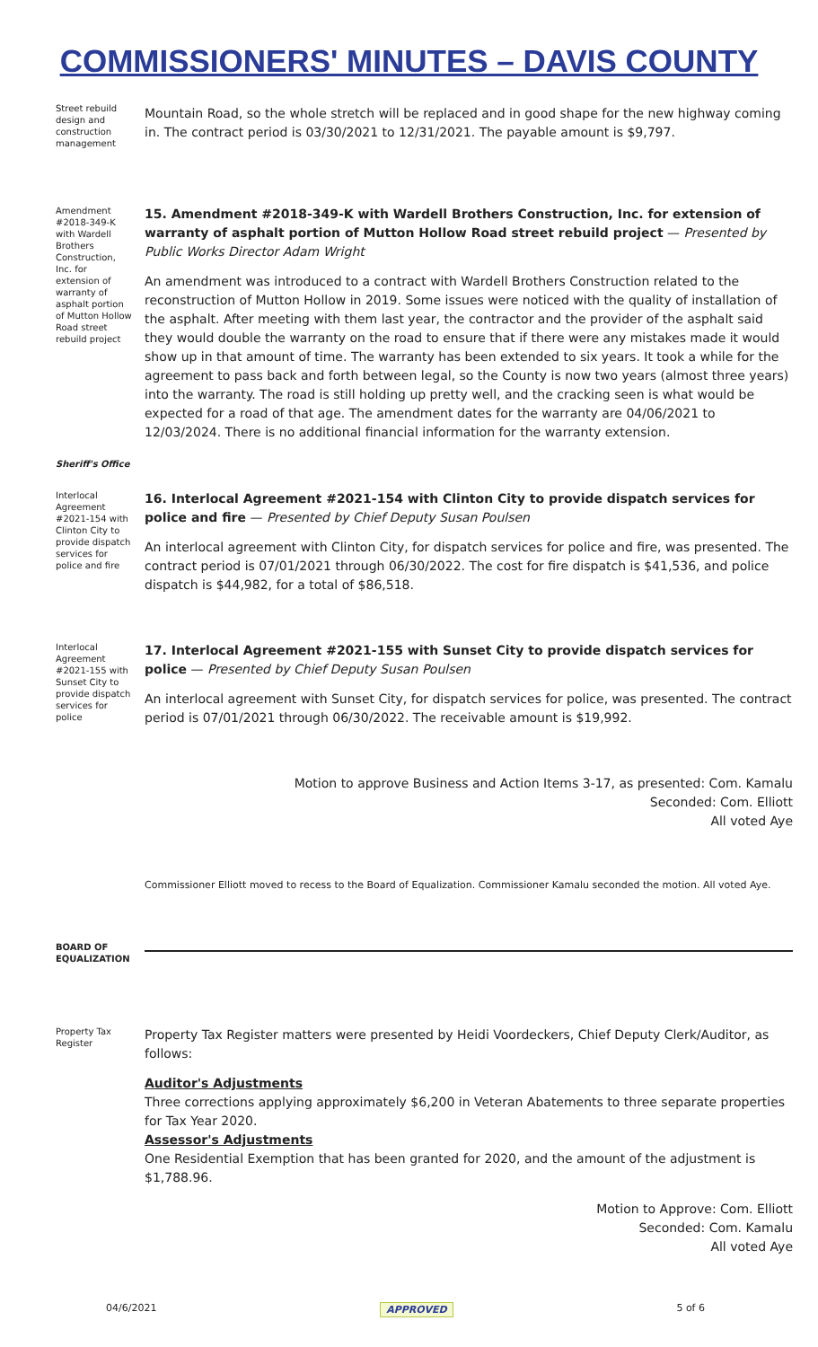COMMISSIONERS' MINUTES – DAVIS COUNTY
Street rebuild design and construction management
Mountain Road, so the whole stretch will be replaced and in good shape for the new highway coming in. The contract period is 03/30/2021 to 12/31/2021. The payable amount is $9,797.
Amendment #2018-349-K with Wardell Brothers Construction, Inc. for extension of warranty of asphalt portion of Mutton Hollow Road street rebuild project
15. Amendment #2018-349-K with Wardell Brothers Construction, Inc. for extension of warranty of asphalt portion of Mutton Hollow Road street rebuild project — Presented by Public Works Director Adam Wright
An amendment was introduced to a contract with Wardell Brothers Construction related to the reconstruction of Mutton Hollow in 2019. Some issues were noticed with the quality of installation of the asphalt. After meeting with them last year, the contractor and the provider of the asphalt said they would double the warranty on the road to ensure that if there were any mistakes made it would show up in that amount of time. The warranty has been extended to six years. It took a while for the agreement to pass back and forth between legal, so the County is now two years (almost three years) into the warranty. The road is still holding up pretty well, and the cracking seen is what would be expected for a road of that age. The amendment dates for the warranty are 04/06/2021 to 12/03/2024. There is no additional financial information for the warranty extension.
Sheriff's Office
Interlocal Agreement #2021-154 with Clinton City to provide dispatch services for police and fire
16. Interlocal Agreement #2021-154 with Clinton City to provide dispatch services for police and fire — Presented by Chief Deputy Susan Poulsen
An interlocal agreement with Clinton City, for dispatch services for police and fire, was presented. The contract period is 07/01/2021 through 06/30/2022. The cost for fire dispatch is $41,536, and police dispatch is $44,982, for a total of $86,518.
Interlocal Agreement #2021-155 with Sunset City to provide dispatch services for police
17. Interlocal Agreement #2021-155 with Sunset City to provide dispatch services for police — Presented by Chief Deputy Susan Poulsen
An interlocal agreement with Sunset City, for dispatch services for police, was presented. The contract period is 07/01/2021 through 06/30/2022. The receivable amount is $19,992.
Motion to approve Business and Action Items 3-17, as presented: Com. Kamalu
Seconded: Com. Elliott
All voted Aye
Commissioner Elliott moved to recess to the Board of Equalization. Commissioner Kamalu seconded the motion. All voted Aye.
BOARD OF EQUALIZATION
Property Tax Register
Property Tax Register matters were presented by Heidi Voordeckers, Chief Deputy Clerk/Auditor, as follows:
Auditor's Adjustments
Three corrections applying approximately $6,200 in Veteran Abatements to three separate properties for Tax Year 2020.
Assessor's Adjustments
One Residential Exemption that has been granted for 2020, and the amount of the adjustment is $1,788.96.
Motion to Approve: Com. Elliott
Seconded: Com. Kamalu
All voted Aye
04/6/2021 APPROVED 5 of 6